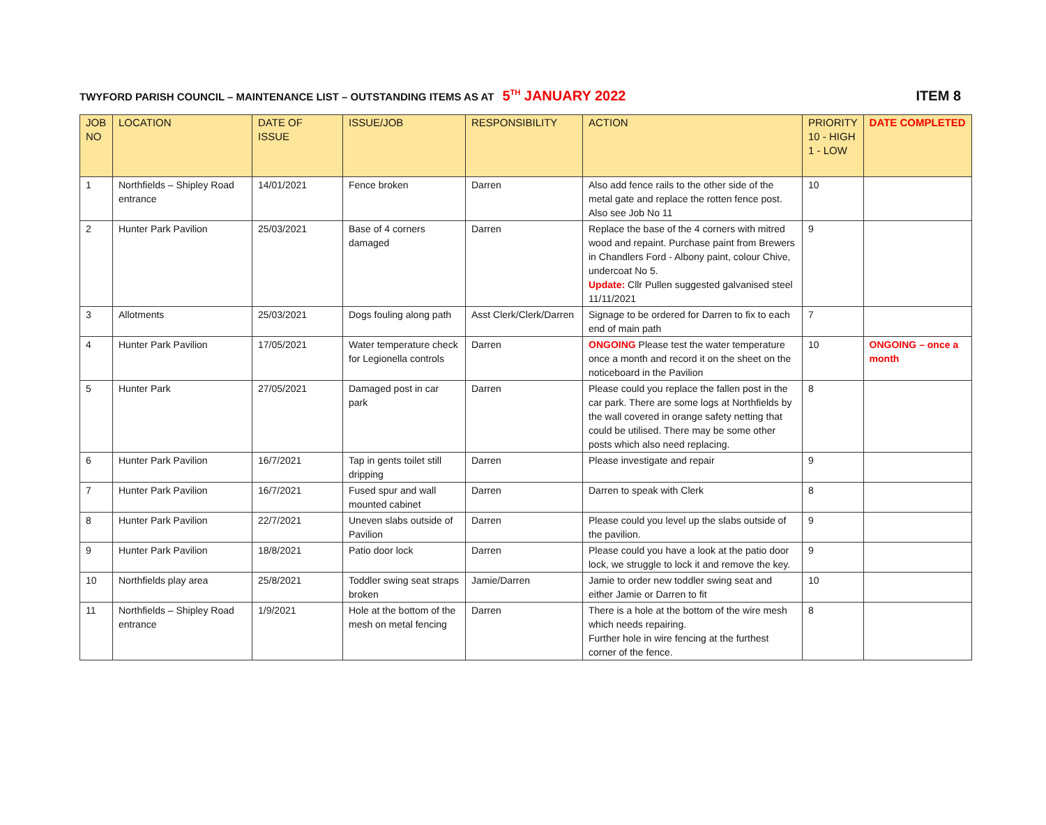TWYFORD PARISH COUNCIL – MAINTENANCE LIST – OUTSTANDING ITEMS AS AT 5<sup>TH</sup> JANUARY 2022 ITEM 8
| JOB NO | LOCATION | DATE OF ISSUE | ISSUE/JOB | RESPONSIBILITY | ACTION | PRIORITY 10 - HIGH 1 - LOW | DATE COMPLETED |
| --- | --- | --- | --- | --- | --- | --- | --- |
| 1 | Northfields – Shipley Road entrance | 14/01/2021 | Fence broken | Darren | Also add fence rails to the other side of the metal gate and replace the rotten fence post. Also see Job No 11 | 10 | |
| 2 | Hunter Park Pavilion | 25/03/2021 | Base of 4 corners damaged | Darren | Replace the base of the 4 corners with mitred wood and repaint. Purchase paint from Brewers in Chandlers Ford - Albony paint, colour Chive, undercoat No 5. Update: Cllr Pullen suggested galvanised steel 11/11/2021 | 9 | |
| 3 | Allotments | 25/03/2021 | Dogs fouling along path | Asst Clerk/Clerk/Darren | Signage to be ordered for Darren to fix to each end of main path | 7 | |
| 4 | Hunter Park Pavilion | 17/05/2021 | Water temperature check for Legionella controls | Darren | ONGOING Please test the water temperature once a month and record it on the sheet on the noticeboard in the Pavilion | 10 | ONGOING – once a month |
| 5 | Hunter Park | 27/05/2021 | Damaged post in car park | Darren | Please could you replace the fallen post in the car park. There are some logs at Northfields by the wall covered in orange safety netting that could be utilised. There may be some other posts which also need replacing. | 8 | |
| 6 | Hunter Park Pavilion | 16/7/2021 | Tap in gents toilet still dripping | Darren | Please investigate and repair | 9 | |
| 7 | Hunter Park Pavilion | 16/7/2021 | Fused spur and wall mounted cabinet | Darren | Darren to speak with Clerk | 8 | |
| 8 | Hunter Park Pavilion | 22/7/2021 | Uneven slabs outside of Pavilion | Darren | Please could you level up the slabs outside of the pavilion. | 9 | |
| 9 | Hunter Park Pavilion | 18/8/2021 | Patio door lock | Darren | Please could you have a look at the patio door lock, we struggle to lock it and remove the key. | 9 | |
| 10 | Northfields play area | 25/8/2021 | Toddler swing seat straps broken | Jamie/Darren | Jamie to order new toddler swing seat and either Jamie or Darren to fit | 10 | |
| 11 | Northfields – Shipley Road entrance | 1/9/2021 | Hole at the bottom of the mesh on metal fencing | Darren | There is a hole at the bottom of the wire mesh which needs repairing. Further hole in wire fencing at the furthest corner of the fence. | 8 | |